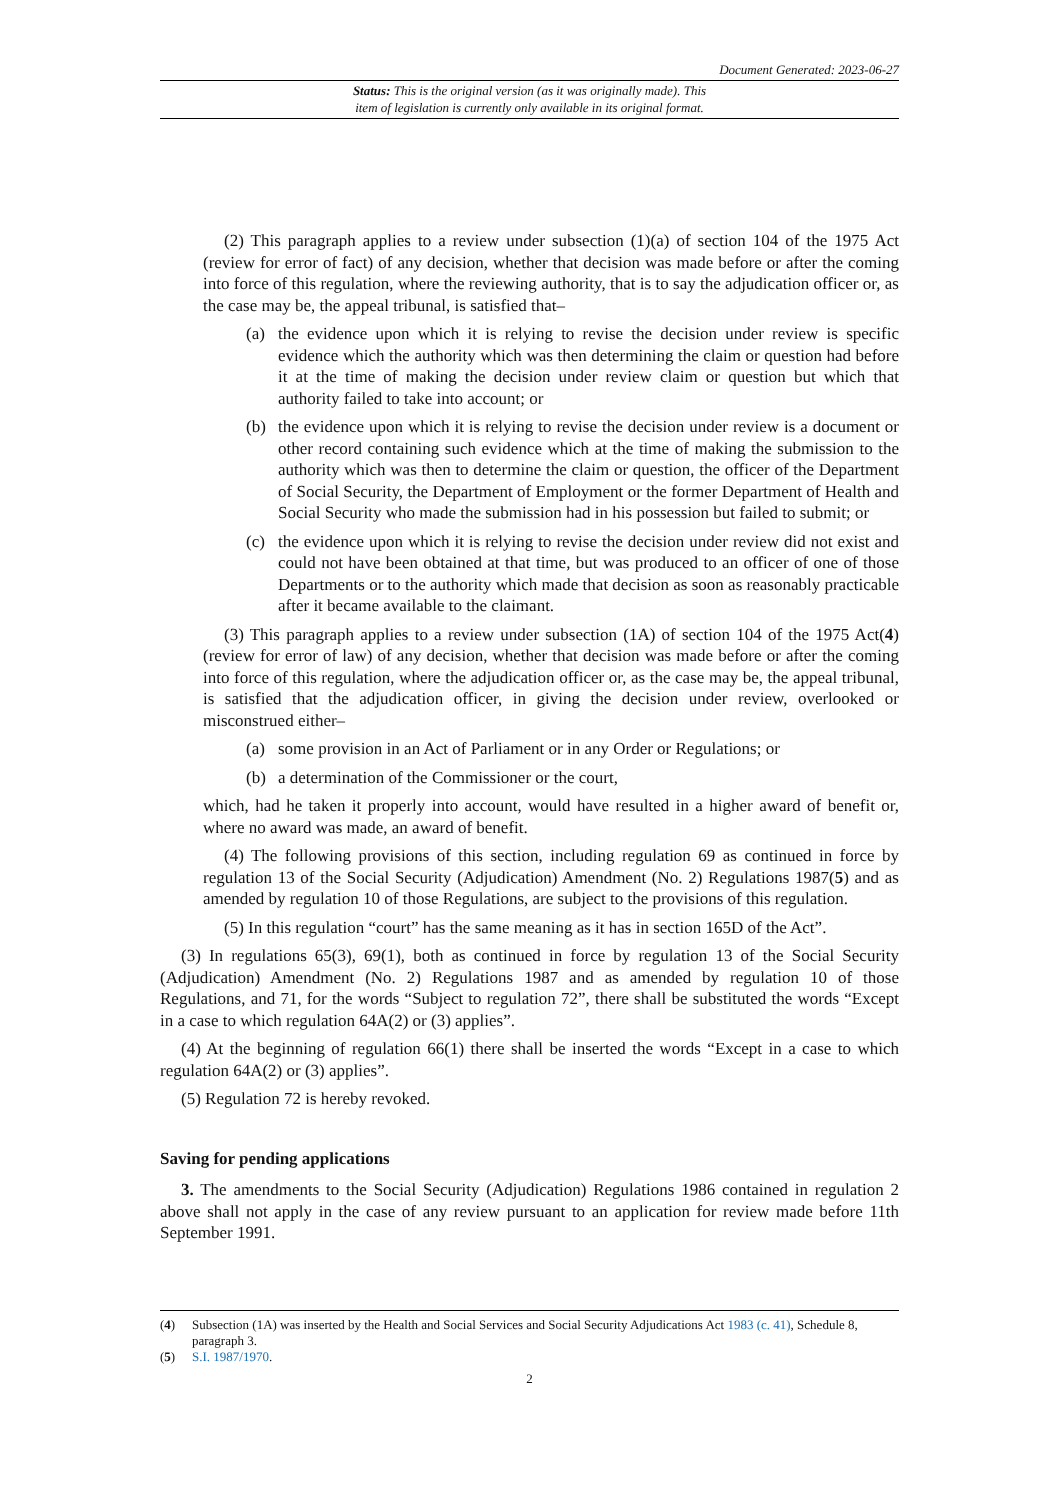Document Generated: 2023-06-27
Status: This is the original version (as it was originally made). This
item of legislation is currently only available in its original format.
(2) This paragraph applies to a review under subsection (1)(a) of section 104 of the 1975 Act (review for error of fact) of any decision, whether that decision was made before or after the coming into force of this regulation, where the reviewing authority, that is to say the adjudication officer or, as the case may be, the appeal tribunal, is satisfied that–
(a) the evidence upon which it is relying to revise the decision under review is specific evidence which the authority which was then determining the claim or question had before it at the time of making the decision under review claim or question but which that authority failed to take into account; or
(b) the evidence upon which it is relying to revise the decision under review is a document or other record containing such evidence which at the time of making the submission to the authority which was then to determine the claim or question, the officer of the Department of Social Security, the Department of Employment or the former Department of Health and Social Security who made the submission had in his possession but failed to submit; or
(c) the evidence upon which it is relying to revise the decision under review did not exist and could not have been obtained at that time, but was produced to an officer of one of those Departments or to the authority which made that decision as soon as reasonably practicable after it became available to the claimant.
(3) This paragraph applies to a review under subsection (1A) of section 104 of the 1975 Act(4) (review for error of law) of any decision, whether that decision was made before or after the coming into force of this regulation, where the adjudication officer or, as the case may be, the appeal tribunal, is satisfied that the adjudication officer, in giving the decision under review, overlooked or misconstrued either–
(a) some provision in an Act of Parliament or in any Order or Regulations; or
(b) a determination of the Commissioner or the court,
which, had he taken it properly into account, would have resulted in a higher award of benefit or, where no award was made, an award of benefit.
(4) The following provisions of this section, including regulation 69 as continued in force by regulation 13 of the Social Security (Adjudication) Amendment (No. 2) Regulations 1987(5) and as amended by regulation 10 of those Regulations, are subject to the provisions of this regulation.
(5) In this regulation “court” has the same meaning as it has in section 165D of the Act”.
(3) In regulations 65(3), 69(1), both as continued in force by regulation 13 of the Social Security (Adjudication) Amendment (No. 2) Regulations 1987 and as amended by regulation 10 of those Regulations, and 71, for the words “Subject to regulation 72”, there shall be substituted the words “Except in a case to which regulation 64A(2) or (3) applies”.
(4) At the beginning of regulation 66(1) there shall be inserted the words “Except in a case to which regulation 64A(2) or (3) applies”.
(5) Regulation 72 is hereby revoked.
Saving for pending applications
3. The amendments to the Social Security (Adjudication) Regulations 1986 contained in regulation 2 above shall not apply in the case of any review pursuant to an application for review made before 11th September 1991.
(4) Subsection (1A) was inserted by the Health and Social Services and Social Security Adjudications Act 1983 (c. 41), Schedule 8, paragraph 3.
(5) S.I. 1987/1970.
2